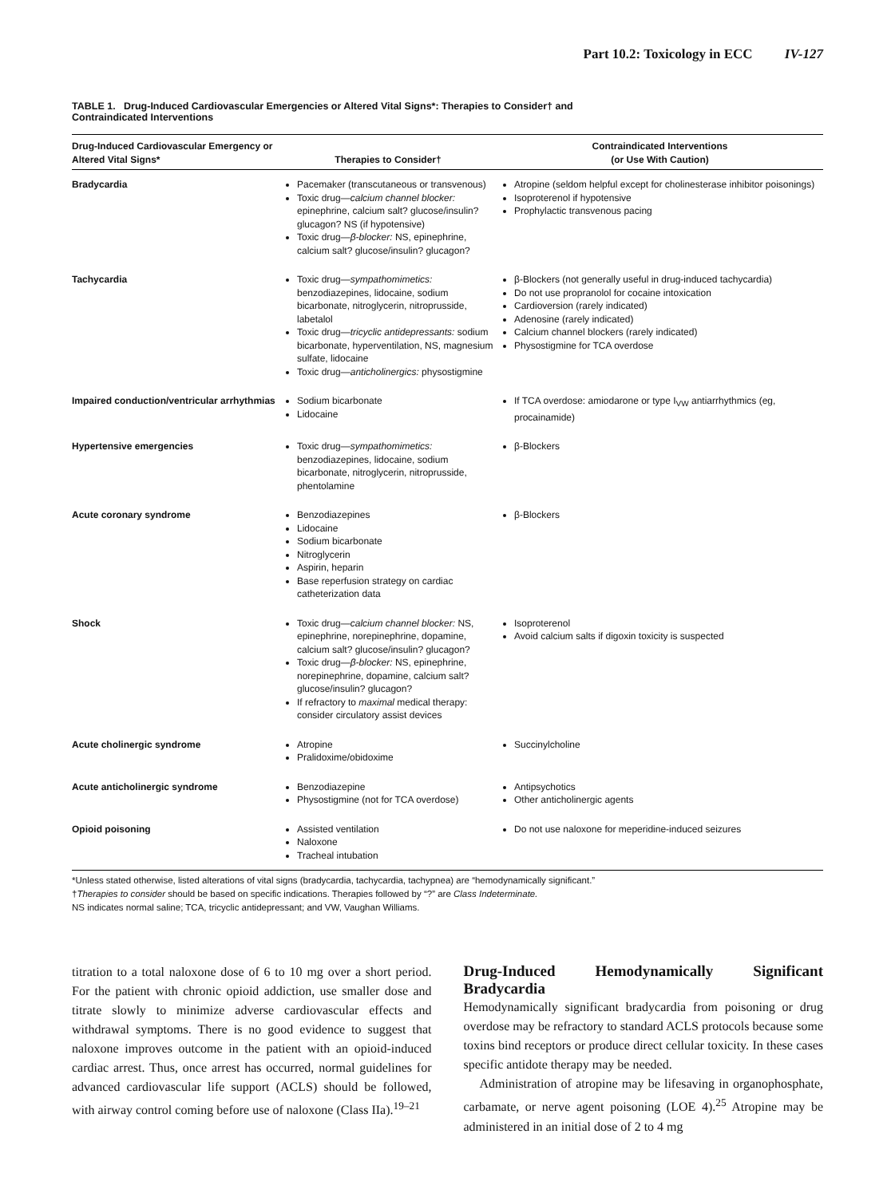Part 10.2: Toxicology in ECC IV-127
TABLE 1. Drug-Induced Cardiovascular Emergencies or Altered Vital Signs*: Therapies to Consider† and Contraindicated Interventions
| Drug-Induced Cardiovascular Emergency or Altered Vital Signs* | Therapies to Consider† | Contraindicated Interventions (or Use With Caution) |
| --- | --- | --- |
| Bradycardia | Pacemaker (transcutaneous or transvenous) Toxic drug— calcium channel blocker: epinephrine, calcium salt? glucose/insulin? glucagon? NS (if hypotensive) Toxic drug— β-blocker: NS, epinephrine, calcium salt? glucose/insulin? glucagon? | Atropine (seldom helpful except for cholinesterase inhibitor poisonings) Isoproterenol if hypotensive Prophylactic transvenous pacing |
| Tachycardia | Toxic drug— sympathomimetics: benzodiazepines, lidocaine, sodium bicarbonate, nitroglycerin, nitroprusside, labetalol Toxic drug— tricyclic antidepressants: sodium bicarbonate, hyperventilation, NS, magnesium sulfate, lidocaine Toxic drug— anticholinergics: physostigmine | β-Blockers (not generally useful in drug-induced tachycardia) Do not use propranolol for cocaine intoxication Cardioversion (rarely indicated) Adenosine (rarely indicated) Calcium channel blockers (rarely indicated) Physostigmine for TCA overdose |
| Impaired conduction/ventricular arrhythmias | Sodium bicarbonate Lidocaine | If TCA overdose: amiodarone or type I<sub>VW</sub> antiarrhythmics (eg, procainamide) |
| Hypertensive emergencies | Toxic drug— sympathomimetics: benzodiazepines, lidocaine, sodium bicarbonate, nitroglycerin, nitroprusside, phentolamine | β-Blockers |
| Acute coronary syndrome | Benzodiazepines Lidocaine Sodium bicarbonate Nitroglycerin Aspirin, heparin Base reperfusion strategy on cardiac catheterization data | β-Blockers |
| Shock | Toxic drug— calcium channel blocker: NS, epinephrine, norepinephrine, dopamine, calcium salt? glucose/insulin? glucagon? Toxic drug— β-blocker: NS, epinephrine, norepinephrine, dopamine, calcium salt? glucose/insulin? glucagon? If refractory to maximal medical therapy: consider circulatory assist devices | Isoproterenol Avoid calcium salts if digoxin toxicity is suspected |
| Acute cholinergic syndrome | Atropine Pralidoxime/obidoxime | Succinylcholine |
| Acute anticholinergic syndrome | Benzodiazepine Physostigmine (not for TCA overdose) | Antipsychotics Other anticholinergic agents |
| Opioid poisoning | Assisted ventilation Naloxone Tracheal intubation | Do not use naloxone for meperidine-induced seizures |
*Unless stated otherwise, listed alterations of vital signs (bradycardia, tachycardia, tachypnea) are “hemodynamically significant.”
†Therapies to consider should be based on specific indications. Therapies followed by “?” are Class Indeterminate.
NS indicates normal saline; TCA, tricyclic antidepressant; and VW, Vaughan Williams.
titration to a total naloxone dose of 6 to 10 mg over a short period. For the patient with chronic opioid addiction, use smaller dose and titrate slowly to minimize adverse cardiovascular effects and withdrawal symptoms. There is no good evidence to suggest that naloxone improves outcome in the patient with an opioid-induced cardiac arrest. Thus, once arrest has occurred, normal guidelines for advanced cardiovascular life support (ACLS) should be followed, with airway control coming before use of naloxone (Class IIa).<sup>19–21</sup>
Drug-Induced Hemodynamically Significant Bradycardia
Hemodynamically significant bradycardia from poisoning or drug overdose may be refractory to standard ACLS protocols because some toxins bind receptors or produce direct cellular toxicity. In these cases specific antidote therapy may be needed.
Administration of atropine may be lifesaving in organophosphate, carbamate, or nerve agent poisoning (LOE 4).<sup>25</sup> Atropine may be administered in an initial dose of 2 to 4 mg